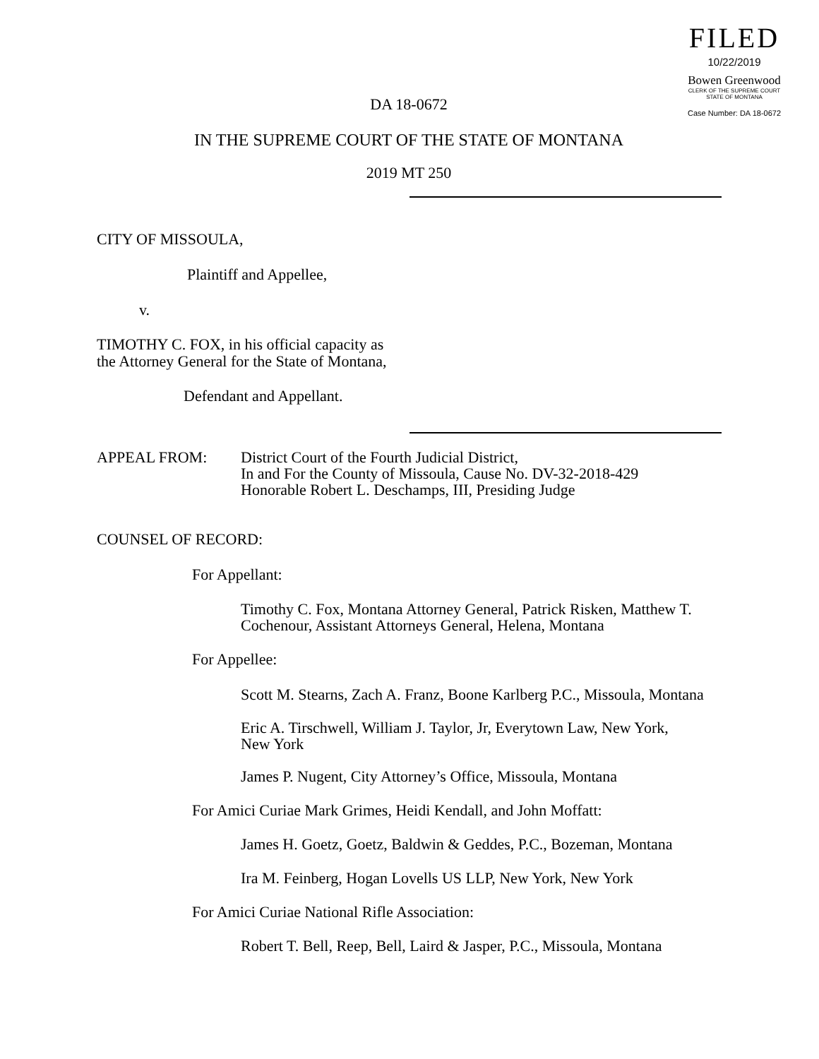FILED
10/22/2019
Bowen Greenwood
CLERK OF THE SUPREME COURT
STATE OF MONTANA
Case Number: DA 18-0672
DA 18-0672
IN THE SUPREME COURT OF THE STATE OF MONTANA
2019 MT 250
CITY OF MISSOULA,
Plaintiff and Appellee,
v.
TIMOTHY C. FOX, in his official capacity as
the Attorney General for the State of Montana,
Defendant and Appellant.
APPEAL FROM: District Court of the Fourth Judicial District,
In and For the County of Missoula, Cause No. DV-32-2018-429
Honorable Robert L. Deschamps, III, Presiding Judge
COUNSEL OF RECORD:
For Appellant:
Timothy C. Fox, Montana Attorney General, Patrick Risken, Matthew T.
Cochenour, Assistant Attorneys General, Helena, Montana
For Appellee:
Scott M. Stearns, Zach A. Franz, Boone Karlberg P.C., Missoula, Montana
Eric A. Tirschwell, William J. Taylor, Jr, Everytown Law, New York,
New York
James P. Nugent, City Attorney’s Office, Missoula, Montana
For Amici Curiae Mark Grimes, Heidi Kendall, and John Moffatt:
James H. Goetz, Goetz, Baldwin & Geddes, P.C., Bozeman, Montana
Ira M. Feinberg, Hogan Lovells US LLP, New York, New York
For Amici Curiae National Rifle Association:
Robert T. Bell, Reep, Bell, Laird & Jasper, P.C., Missoula, Montana